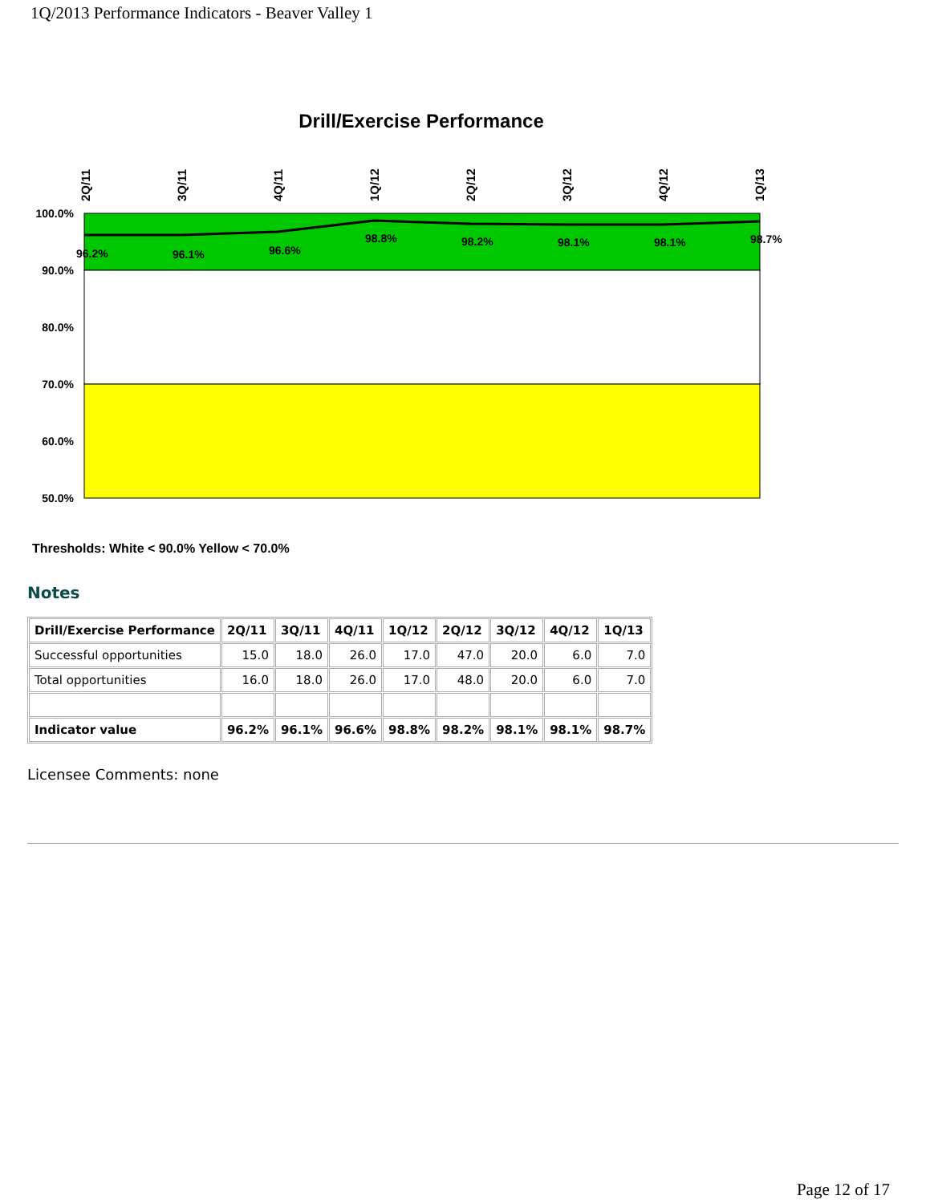1Q/2013 Performance Indicators - Beaver Valley 1
Drill/Exercise Performance
100.0%
90.0%
80.0%
70.0%
60.0%
50.0%
96.2%
96.1%
96.6%
98.8%
98.2%
98.1%
98.1%
98.7%
2Q/11
3Q/11
4Q/11
1Q/12
2Q/12
3Q/12
4Q/12
1Q/13
Thresholds: White < 90.0% Yellow < 70.0%
Notes
| Drill/Exercise Performance | 2Q/11 | 3Q/11 | 4Q/11 | 1Q/12 | 2Q/12 | 3Q/12 | 4Q/12 | 1Q/13 |
| --- | --- | --- | --- | --- | --- | --- | --- | --- |
| Successful opportunities | 15.0 | 18.0 | 26.0 | 17.0 | 47.0 | 20.0 | 6.0 | 7.0 |
| Total opportunities | 16.0 | 18.0 | 26.0 | 17.0 | 48.0 | 20.0 | 6.0 | 7.0 |
| Indicator value | 96.2% | 96.1% | 96.6% | 98.8% | 98.2% | 98.1% | 98.1% | 98.7% |
Licensee Comments: none
Page 12 of 17